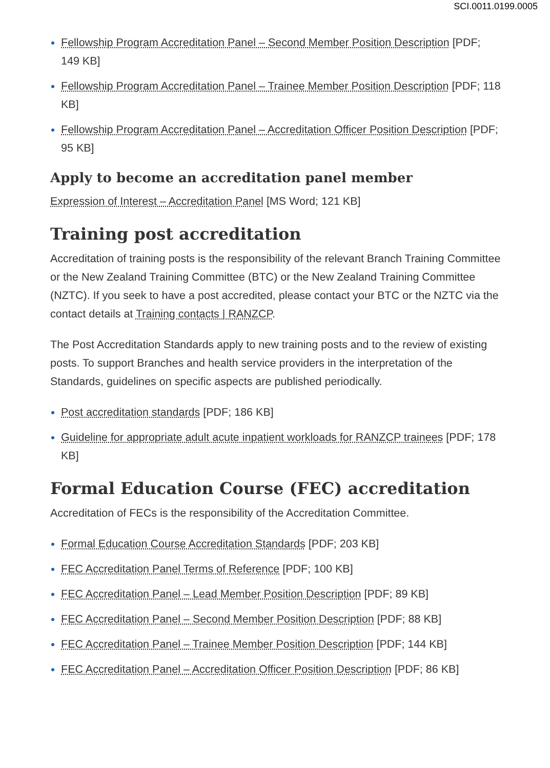SCI.0011.0199.0005
Fellowship Program Accreditation Panel – Second Member Position Description [PDF; 149 KB]
Fellowship Program Accreditation Panel – Trainee Member Position Description [PDF; 118 KB]
Fellowship Program Accreditation Panel – Accreditation Officer Position Description [PDF; 95 KB]
Apply to become an accreditation panel member
Expression of Interest – Accreditation Panel [MS Word; 121 KB]
Training post accreditation
Accreditation of training posts is the responsibility of the relevant Branch Training Committee or the New Zealand Training Committee (BTC) or the New Zealand Training Committee (NZTC). If you seek to have a post accredited, please contact your BTC or the NZTC via the contact details at Training contacts | RANZCP.
The Post Accreditation Standards apply to new training posts and to the review of existing posts. To support Branches and health service providers in the interpretation of the Standards, guidelines on specific aspects are published periodically.
Post accreditation standards [PDF; 186 KB]
Guideline for appropriate adult acute inpatient workloads for RANZCP trainees [PDF; 178 KB]
Formal Education Course (FEC) accreditation
Accreditation of FECs is the responsibility of the Accreditation Committee.
Formal Education Course Accreditation Standards [PDF; 203 KB]
FEC Accreditation Panel Terms of Reference [PDF; 100 KB]
FEC Accreditation Panel – Lead Member Position Description [PDF; 89 KB]
FEC Accreditation Panel – Second Member Position Description [PDF; 88 KB]
FEC Accreditation Panel – Trainee Member Position Description [PDF; 144 KB]
FEC Accreditation Panel – Accreditation Officer Position Description [PDF; 86 KB]